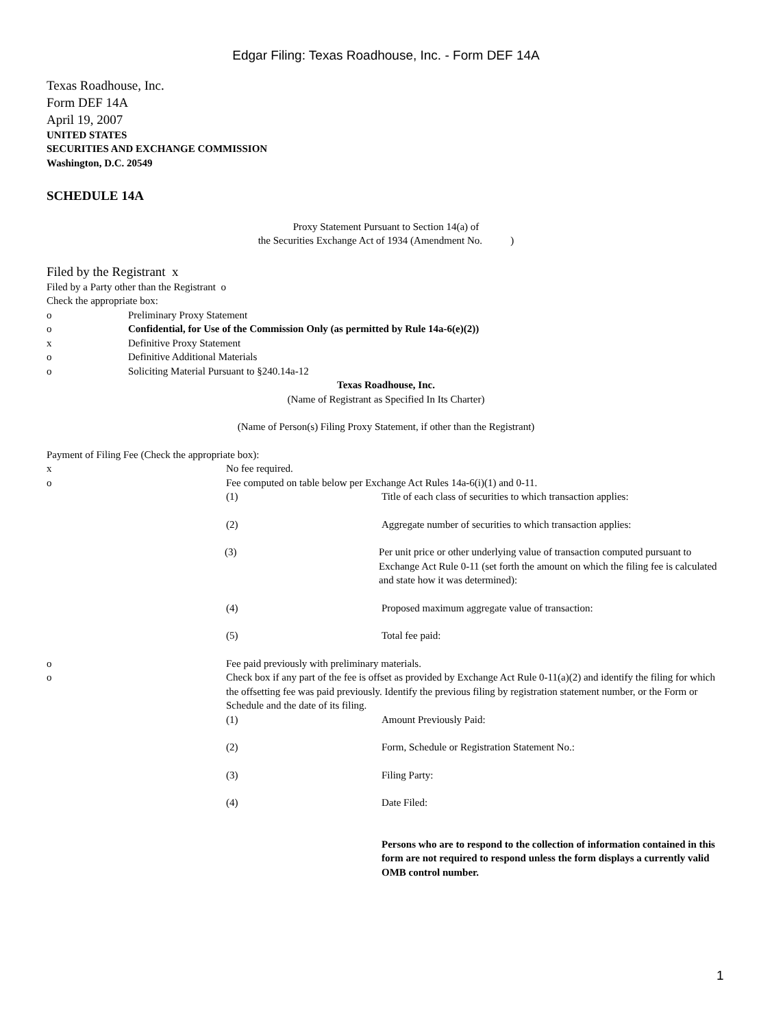Edgar Filing: Texas Roadhouse, Inc. - Form DEF 14A
Texas Roadhouse, Inc.
Form DEF 14A
April 19, 2007
UNITED STATES
SECURITIES AND EXCHANGE COMMISSION
Washington, D.C. 20549
SCHEDULE 14A
Proxy Statement Pursuant to Section 14(a) of
the Securities Exchange Act of 1934 (Amendment No. )
Filed by the Registrant x
Filed by a Party other than the Registrant o
Check the appropriate box:
o Preliminary Proxy Statement
o Confidential, for Use of the Commission Only (as permitted by Rule 14a-6(e)(2))
x Definitive Proxy Statement
o Definitive Additional Materials
o Soliciting Material Pursuant to §240.14a-12
Texas Roadhouse, Inc.
(Name of Registrant as Specified In Its Charter)
(Name of Person(s) Filing Proxy Statement, if other than the Registrant)
Payment of Filing Fee (Check the appropriate box):
x No fee required.
o Fee computed on table below per Exchange Act Rules 14a-6(i)(1) and 0-11.
(1) Title of each class of securities to which transaction applies:
(2) Aggregate number of securities to which transaction applies:
(3) Per unit price or other underlying value of transaction computed pursuant to Exchange Act Rule 0-11 (set forth the amount on which the filing fee is calculated and state how it was determined):
(4) Proposed maximum aggregate value of transaction:
(5) Total fee paid:
o Fee paid previously with preliminary materials.
o Check box if any part of the fee is offset as provided by Exchange Act Rule 0-11(a)(2) and identify the filing for which the offsetting fee was paid previously. Identify the previous filing by registration statement number, or the Form or Schedule and the date of its filing.
(1) Amount Previously Paid:
(2) Form, Schedule or Registration Statement No.:
(3) Filing Party:
(4) Date Filed:
Persons who are to respond to the collection of information contained in this form are not required to respond unless the form displays a currently valid OMB control number.
1